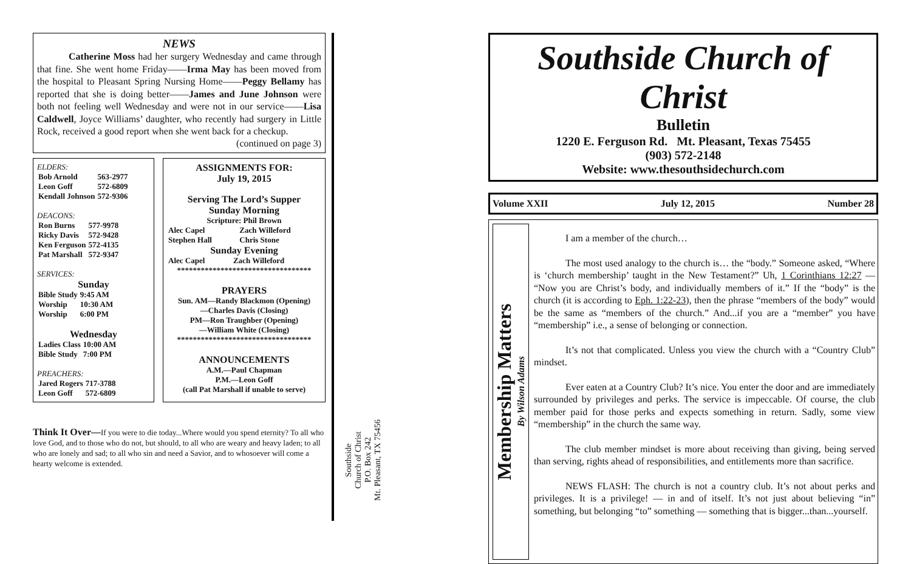NEWS
Catherine Moss had her surgery Wednesday and came through that fine. She went home Friday——Irma May has been moved from the hospital to Pleasant Spring Nursing Home——Peggy Bellamy has reported that she is doing better——James and June Johnson were both not feeling well Wednesday and were not in our service——Lisa Caldwell, Joyce Williams’ daughter, who recently had surgery in Little Rock, received a good report when she went back for a checkup.
(continued on page 3)
ELDERS:
| Bob Arnold | 563-2977 |
| Leon Goff | 572-6809 |
| Kendall Johnson | 572-9306 |
DEACONS:
| Ron Burns | 577-9978 |
| Ricky Davis | 572-9428 |
| Ken Ferguson | 572-4135 |
| Pat Marshall | 572-9347 |
SERVICES:
Sunday
| Bible Study | 9:45 AM |
| Worship | 10:30 AM |
| Worship | 6:00 PM |
Wednesday
| Ladies Class | 10:00 AM |
| Bible Study | 7:00 PM |
PREACHERS:
| Jared Rogers | 717-3788 |
| Leon Goff | 572-6809 |
ASSIGNMENTS FOR:
July 19, 2015
Serving The Lord’s Supper
Sunday Morning
Scripture: Phil Brown
| Alec Capel | Zach Willeford |
| Stephen Hall | Chris Stone |
Sunday Evening
| Alec Capel | Zach Willeford |
**********************************
PRAYERS
Sun. AM—Randy Blackmon (Opening)
—Charles Davis (Closing)
PM—Ron Traughber (Opening)
—William White (Closing)
**********************************
ANNOUNCEMENTS
A.M.—Paul Chapman
P.M.—Leon Goff
(call Pat Marshall if unable to serve)
Think It Over—If you were to die today...Where would you spend eternity? To all who love God, and to those who do not, but should, to all who are weary and heavy laden; to all who are lonely and sad; to all who sin and need a Savior, and to whosoever will come a hearty welcome is extended.
Southside
Church of Christ
P.O. Box 242
Mt. Pleasant, TX 75456
Southside Church of Christ
Bulletin
1220 E. Ferguson Rd. Mt. Pleasant, Texas 75455
(903) 572-2148
Website: www.thesouthsidechurch.com
Volume XXII July 12, 2015 Number 28
Membership Matters
By Wilson Adams
I am a member of the church…
The most used analogy to the church is… the “body.” Someone asked, “Where is ‘church membership’ taught in the New Testament?” Uh, 1 Corinthians 12:27 — “Now you are Christ’s body, and individually members of it.” If the “body” is the church (it is according to Eph. 1:22-23), then the phrase “members of the body” would be the same as “members of the church.” And...if you are a “member” you have “membership” i.e., a sense of belonging or connection.
It’s not that complicated. Unless you view the church with a “Country Club” mindset.
Ever eaten at a Country Club? It’s nice. You enter the door and are immediately surrounded by privileges and perks. The service is impeccable. Of course, the club member paid for those perks and expects something in return. Sadly, some view “membership” in the church the same way.
The club member mindset is more about receiving than giving, being served than serving, rights ahead of responsibilities, and entitlements more than sacrifice.
NEWS FLASH: The church is not a country club. It’s not about perks and privileges. It is a privilege! — in and of itself. It’s not just about believing “in” something, but belonging “to” something — something that is bigger...than...yourself.